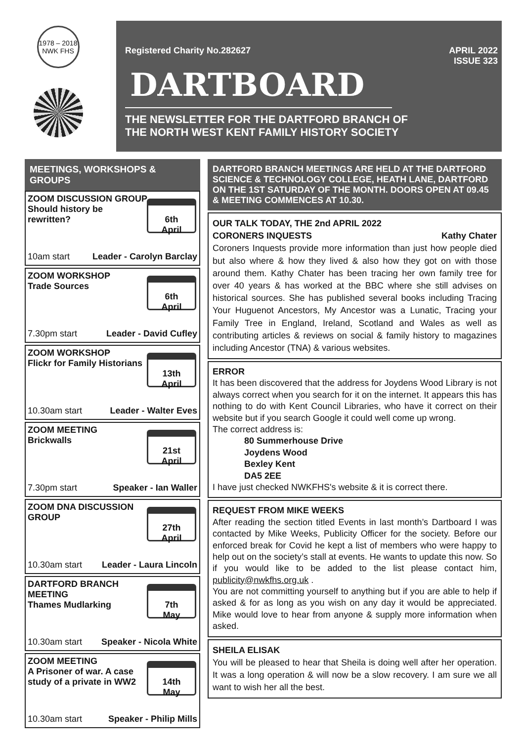1978 – 2018
NWK FHS
Registered Charity No.282627 APRIL 2022
ISSUE 323
DARTBOARD
THE NEWSLETTER FOR THE DARTFORD BRANCH OF
THE NORTH WEST KENT FAMILY HISTORY SOCIETY
MEETINGS, WORKSHOPS & GROUPS
ZOOM DISCUSSION GROUP
Should history be
rewritten?
6th
April
10am start Leader - Carolyn Barclay
ZOOM WORKSHOP
Trade Sources
6th
April
7.30pm start Leader - David Cufley
ZOOM WORKSHOP
Flickr for Family Historians
13th
April
10.30am start Leader - Walter Eves
ZOOM MEETING
Brickwalls
21st
April
7.30pm start Speaker - Ian Waller
ZOOM DNA DISCUSSION
GROUP
27th
April
10.30am start Leader - Laura Lincoln
DARTFORD BRANCH
MEETING
Thames Mudlarking
7th
May
10.30am start Speaker - Nicola White
ZOOM MEETING
A Prisoner of war. A case
study of a private in WW2
14th
May
10.30am start Speaker - Philip Mills
DARTFORD BRANCH MEETINGS ARE HELD AT THE DARTFORD SCIENCE & TECHNOLOGY COLLEGE, HEATH LANE, DARTFORD ON THE 1ST SATURDAY OF THE MONTH. DOORS OPEN AT 09.45 & MEETING COMMENCES AT 10.30.
OUR TALK TODAY, THE 2nd APRIL 2022
CORONERS INQUESTS Kathy Chater
Coroners Inquests provide more information than just how people died but also where & how they lived & also how they got on with those around them. Kathy Chater has been tracing her own family tree for over 40 years & has worked at the BBC where she still advises on historical sources. She has published several books including Tracing Your Huguenot Ancestors, My Ancestor was a Lunatic, Tracing your Family Tree in England, Ireland, Scotland and Wales as well as contributing articles & reviews on social & family history to magazines including Ancestor (TNA) & various websites.
ERROR
It has been discovered that the address for Joydens Wood Library is not always correct when you search for it on the internet. It appears this has nothing to do with Kent Council Libraries, who have it correct on their website but if you search Google it could well come up wrong.
The correct address is:
80 Summerhouse Drive
Joydens Wood
Bexley Kent
DA5 2EE
I have just checked NWKFHS's website & it is correct there.
REQUEST FROM MIKE WEEKS
After reading the section titled Events in last month’s Dartboard I was contacted by Mike Weeks, Publicity Officer for the society. Before our enforced break for Covid he kept a list of members who were happy to help out on the society’s stall at events. He wants to update this now. So if you would like to be added to the list please contact him, publicity@nwkfhs.org.uk .
You are not committing yourself to anything but if you are able to help if asked & for as long as you wish on any day it would be appreciated. Mike would love to hear from anyone & supply more information when asked.
SHEILA ELISAK
You will be pleased to hear that Sheila is doing well after her operation. It was a long operation & will now be a slow recovery. I am sure we all want to wish her all the best.